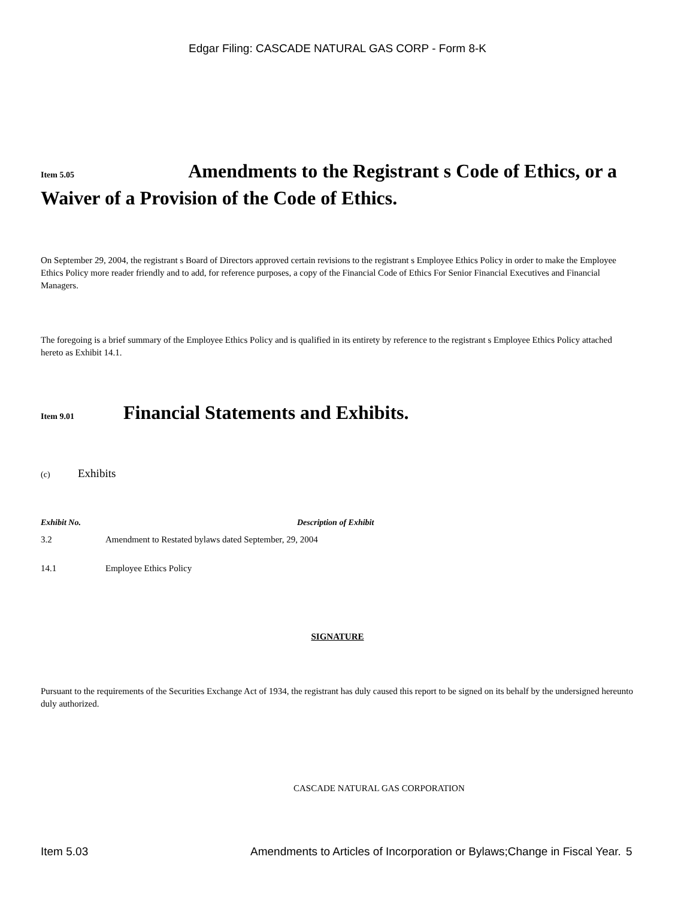Edgar Filing: CASCADE NATURAL GAS CORP - Form 8-K
Item 5.05 Amendments to the Registrant s Code of Ethics, or a Waiver of a Provision of the Code of Ethics.
On September 29, 2004, the registrant s Board of Directors approved certain revisions to the registrant s Employee Ethics Policy in order to make the Employee Ethics Policy more reader friendly and to add, for reference purposes, a copy of the Financial Code of Ethics For Senior Financial Executives and Financial Managers.
The foregoing is a brief summary of the Employee Ethics Policy and is qualified in its entirety by reference to the registrant s Employee Ethics Policy attached hereto as Exhibit 14.1.
Item 9.01 Financial Statements and Exhibits.
(c) Exhibits
| Exhibit No. | Description of Exhibit |
| --- | --- |
| 3.2 | Amendment to Restated bylaws dated September, 29, 2004 |
| 14.1 | Employee Ethics Policy |
SIGNATURE
Pursuant to the requirements of the Securities Exchange Act of 1934, the registrant has duly caused this report to be signed on its behalf by the undersigned hereunto duly authorized.
CASCADE NATURAL GAS CORPORATION
Item 5.03 Amendments to Articles of Incorporation or Bylaws;Change in Fiscal Year. 5